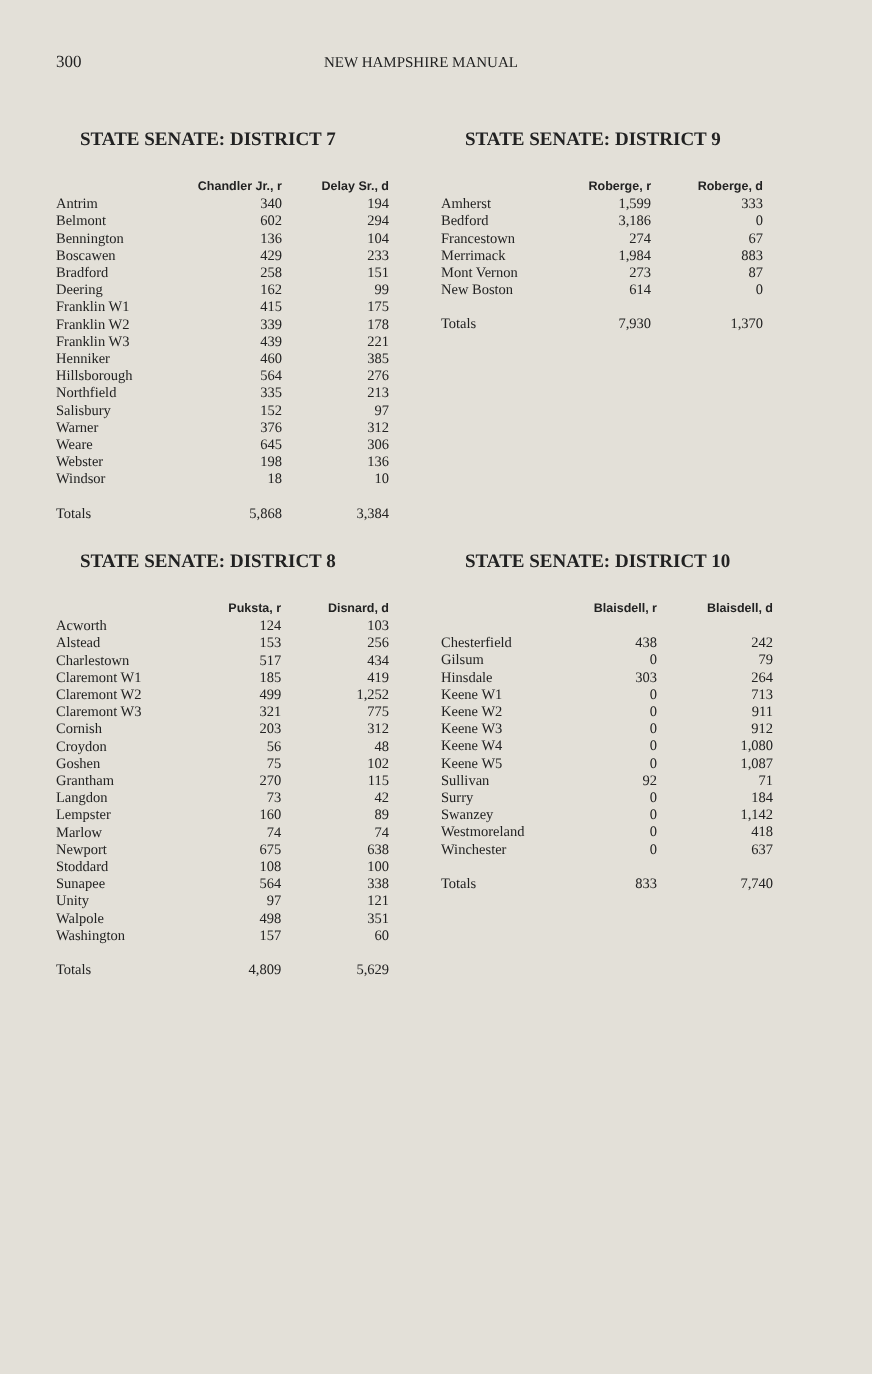300 NEW HAMPSHIRE MANUAL
STATE SENATE: DISTRICT 7
| | Chandler Jr., r | Delay Sr., d |
| --- | --- | --- |
| Antrim | 340 | 194 |
| Belmont | 602 | 294 |
| Bennington | 136 | 104 |
| Boscawen | 429 | 233 |
| Bradford | 258 | 151 |
| Deering | 162 | 99 |
| Franklin W1 | 415 | 175 |
| Franklin W2 | 339 | 178 |
| Franklin W3 | 439 | 221 |
| Henniker | 460 | 385 |
| Hillsborough | 564 | 276 |
| Northfield | 335 | 213 |
| Salisbury | 152 | 97 |
| Warner | 376 | 312 |
| Weare | 645 | 306 |
| Webster | 198 | 136 |
| Windsor | 18 | 10 |
| Totals | 5,868 | 3,384 |
STATE SENATE: DISTRICT 9
| | Roberge, r | Roberge, d |
| --- | --- | --- |
| Amherst | 1,599 | 333 |
| Bedford | 3,186 | 0 |
| Francestown | 274 | 67 |
| Merrimack | 1,984 | 883 |
| Mont Vernon | 273 | 87 |
| New Boston | 614 | 0 |
| Totals | 7,930 | 1,370 |
STATE SENATE: DISTRICT 8
| | Puksta, r | Disnard, d |
| --- | --- | --- |
| Acworth | 124 | 103 |
| Alstead | 153 | 256 |
| Charlestown | 517 | 434 |
| Claremont W1 | 185 | 419 |
| Claremont W2 | 499 | 1,252 |
| Claremont W3 | 321 | 775 |
| Cornish | 203 | 312 |
| Croydon | 56 | 48 |
| Goshen | 75 | 102 |
| Grantham | 270 | 115 |
| Langdon | 73 | 42 |
| Lempster | 160 | 89 |
| Marlow | 74 | 74 |
| Newport | 675 | 638 |
| Stoddard | 108 | 100 |
| Sunapee | 564 | 338 |
| Unity | 97 | 121 |
| Walpole | 498 | 351 |
| Washington | 157 | 60 |
| Totals | 4,809 | 5,629 |
STATE SENATE: DISTRICT 10
| | Blaisdell, r | Blaisdell, d |
| --- | --- | --- |
| Chesterfield | 438 | 242 |
| Gilsum | 0 | 79 |
| Hinsdale | 303 | 264 |
| Keene W1 | 0 | 713 |
| Keene W2 | 0 | 911 |
| Keene W3 | 0 | 912 |
| Keene W4 | 0 | 1,080 |
| Keene W5 | 0 | 1,087 |
| Sullivan | 92 | 71 |
| Surry | 0 | 184 |
| Swanzey | 0 | 1,142 |
| Westmoreland | 0 | 418 |
| Winchester | 0 | 637 |
| Totals | 833 | 7,740 |